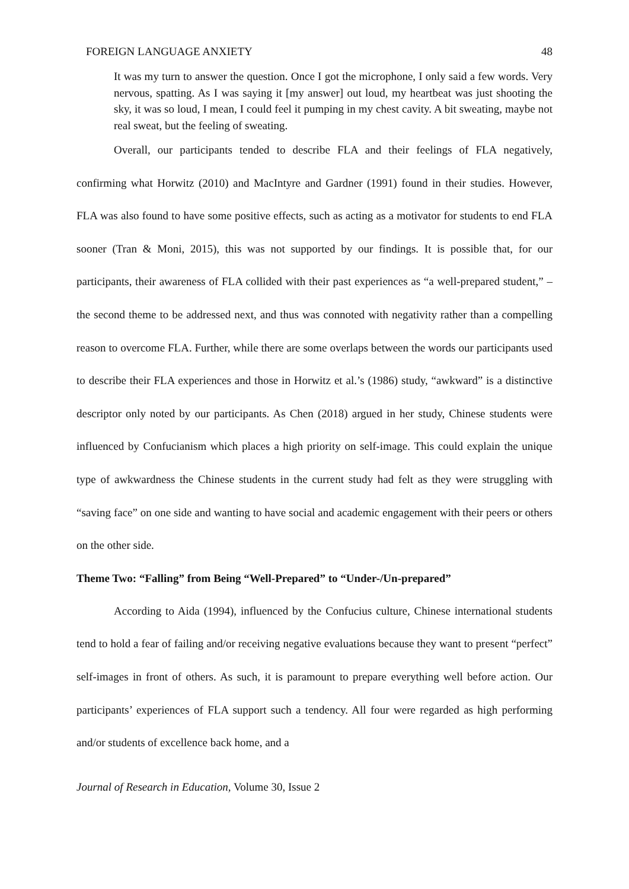FOREIGN LANGUAGE ANXIETY 48
It was my turn to answer the question. Once I got the microphone, I only said a few words. Very nervous, spatting. As I was saying it [my answer] out loud, my heartbeat was just shooting the sky, it was so loud, I mean, I could feel it pumping in my chest cavity. A bit sweating, maybe not real sweat, but the feeling of sweating.
Overall, our participants tended to describe FLA and their feelings of FLA negatively, confirming what Horwitz (2010) and MacIntyre and Gardner (1991) found in their studies. However, FLA was also found to have some positive effects, such as acting as a motivator for students to end FLA sooner (Tran & Moni, 2015), this was not supported by our findings. It is possible that, for our participants, their awareness of FLA collided with their past experiences as “a well-prepared student,” – the second theme to be addressed next, and thus was connoted with negativity rather than a compelling reason to overcome FLA. Further, while there are some overlaps between the words our participants used to describe their FLA experiences and those in Horwitz et al.’s (1986) study, “awkward” is a distinctive descriptor only noted by our participants. As Chen (2018) argued in her study, Chinese students were influenced by Confucianism which places a high priority on self-image. This could explain the unique type of awkwardness the Chinese students in the current study had felt as they were struggling with “saving face” on one side and wanting to have social and academic engagement with their peers or others on the other side.
Theme Two: “Falling” from Being “Well-Prepared” to “Under-/Un-prepared”
According to Aida (1994), influenced by the Confucius culture, Chinese international students tend to hold a fear of failing and/or receiving negative evaluations because they want to present “perfect” self-images in front of others. As such, it is paramount to prepare everything well before action. Our participants’ experiences of FLA support such a tendency. All four were regarded as high performing and/or students of excellence back home, and a
Journal of Research in Education, Volume 30, Issue 2